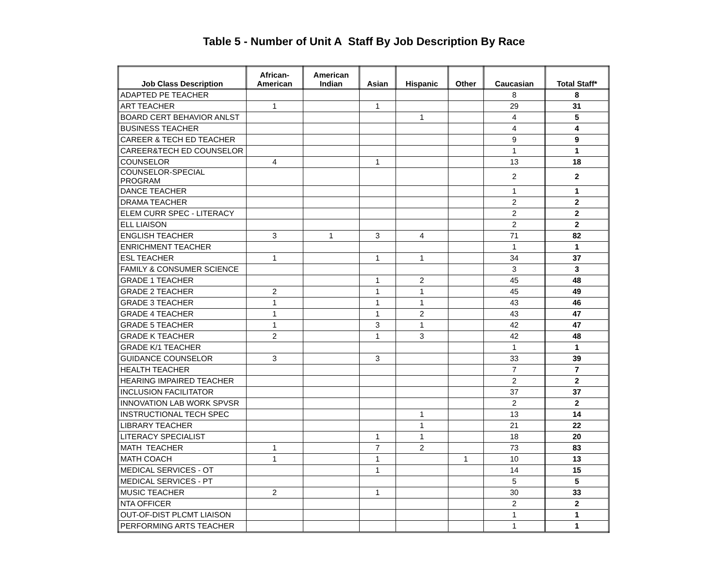Table 5 - Number of Unit A Staff By Job Description By Race
| Job Class Description | African- American | American Indian | Asian | Hispanic | Other | Caucasian | Total Staff* |
| --- | --- | --- | --- | --- | --- | --- | --- |
| ADAPTED PE TEACHER | | | | | | 8 | 8 |
| ART TEACHER | 1 | | 1 | | | 29 | 31 |
| BOARD CERT BEHAVIOR ANLST | | | | 1 | | 4 | 5 |
| BUSINESS TEACHER | | | | | | 4 | 4 |
| CAREER & TECH ED TEACHER | | | | | | 9 | 9 |
| CAREER&TECH ED COUNSELOR | | | | | | 1 | 1 |
| COUNSELOR | 4 | | 1 | | | 13 | 18 |
| COUNSELOR-SPECIAL PROGRAM | | | | | | 2 | 2 |
| DANCE TEACHER | | | | | | 1 | 1 |
| DRAMA TEACHER | | | | | | 2 | 2 |
| ELEM CURR SPEC - LITERACY | | | | | | 2 | 2 |
| ELL LIAISON | | | | | | 2 | 2 |
| ENGLISH TEACHER | 3 | 1 | 3 | 4 | | 71 | 82 |
| ENRICHMENT TEACHER | | | | | | 1 | 1 |
| ESL TEACHER | 1 | | 1 | 1 | | 34 | 37 |
| FAMILY & CONSUMER SCIENCE | | | | | | 3 | 3 |
| GRADE 1 TEACHER | | | 1 | 2 | | 45 | 48 |
| GRADE 2 TEACHER | 2 | | 1 | 1 | | 45 | 49 |
| GRADE 3 TEACHER | 1 | | 1 | 1 | | 43 | 46 |
| GRADE 4 TEACHER | 1 | | 1 | 2 | | 43 | 47 |
| GRADE 5 TEACHER | 1 | | 3 | 1 | | 42 | 47 |
| GRADE K TEACHER | 2 | | 1 | 3 | | 42 | 48 |
| GRADE K/1 TEACHER | | | | | | 1 | 1 |
| GUIDANCE COUNSELOR | 3 | | 3 | | | 33 | 39 |
| HEALTH TEACHER | | | | | | 7 | 7 |
| HEARING IMPAIRED TEACHER | | | | | | 2 | 2 |
| INCLUSION FACILITATOR | | | | | | 37 | 37 |
| INNOVATION LAB WORK SPVSR | | | | | | 2 | 2 |
| INSTRUCTIONAL TECH SPEC | | | | 1 | | 13 | 14 |
| LIBRARY TEACHER | | | | 1 | | 21 | 22 |
| LITERACY SPECIALIST | | | 1 | 1 | | 18 | 20 |
| MATH TEACHER | 1 | | 7 | 2 | | 73 | 83 |
| MATH COACH | 1 | | 1 | | 1 | 10 | 13 |
| MEDICAL SERVICES - OT | | | 1 | | | 14 | 15 |
| MEDICAL SERVICES - PT | | | | | | 5 | 5 |
| MUSIC TEACHER | 2 | | 1 | | | 30 | 33 |
| NTA OFFICER | | | | | | 2 | 2 |
| OUT-OF-DIST PLCMT LIAISON | | | | | | 1 | 1 |
| PERFORMING ARTS TEACHER | | | | | | 1 | 1 |